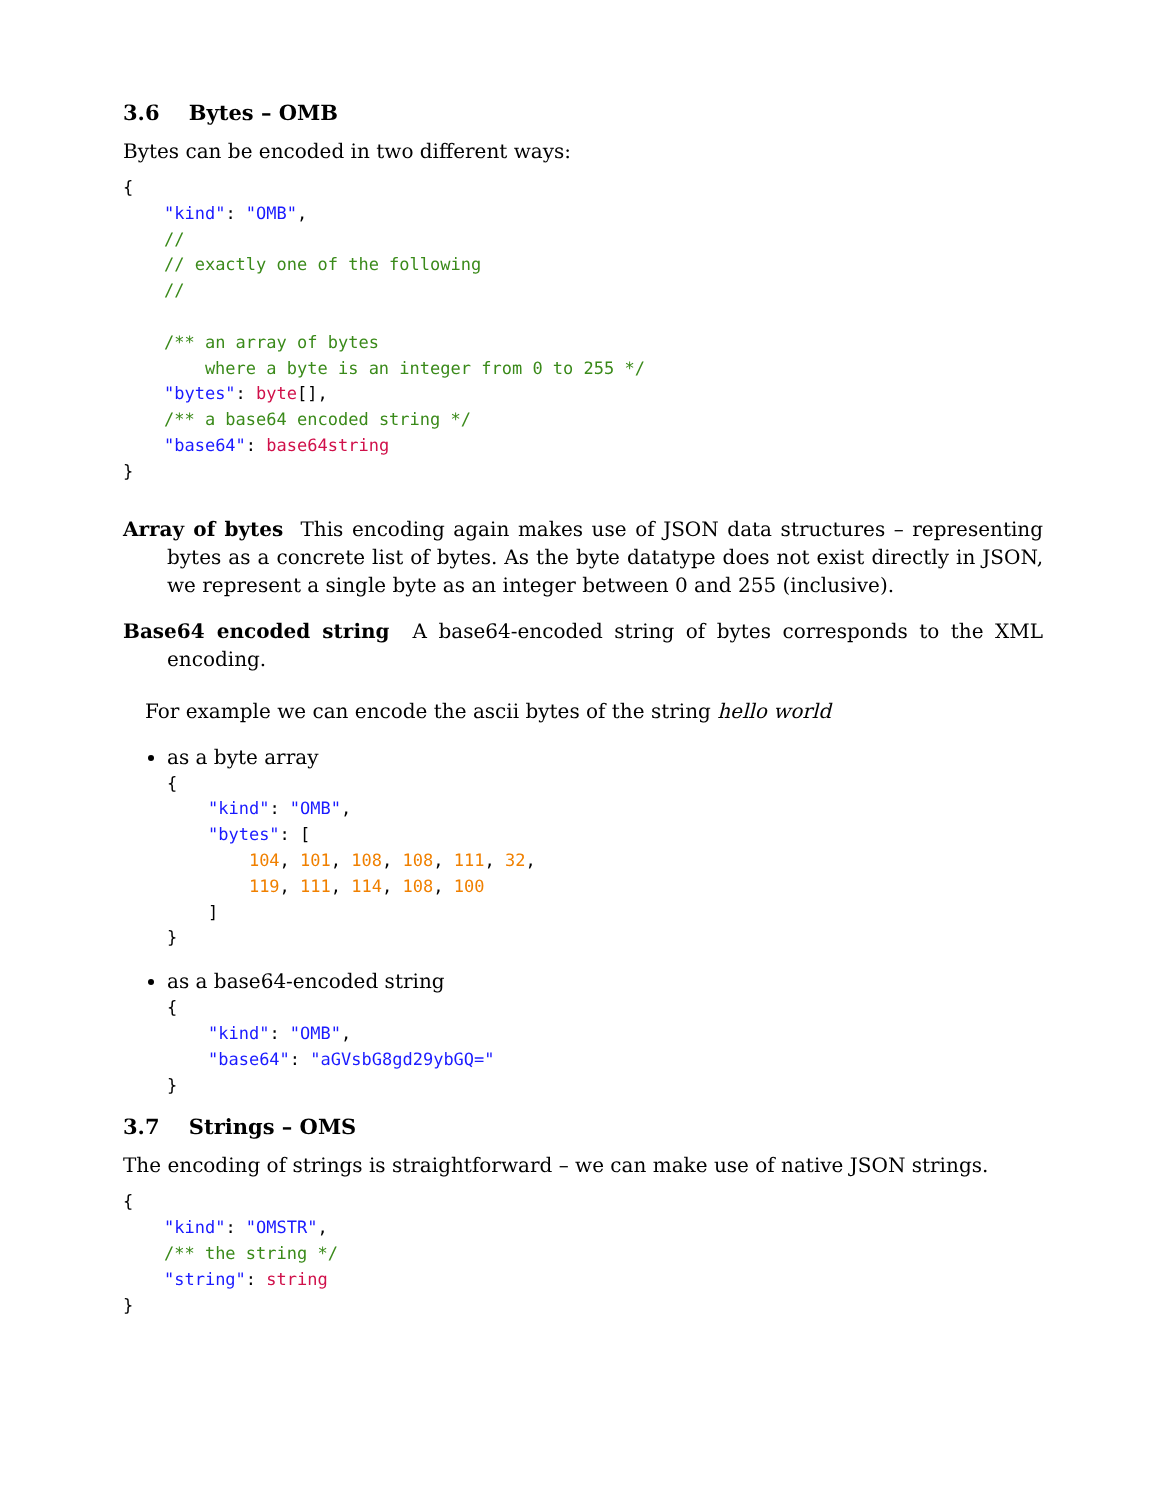3.6 Bytes – OMB
Bytes can be encoded in two different ways:
{
    "kind": "OMB",
    //
    // exactly one of the following
    //

    /** an array of bytes
        where a byte is an integer from 0 to 255 */
    "bytes": byte[],
    /** a base64 encoded string */
    "base64": base64string
}
Array of bytes This encoding again makes use of JSON data structures – representing bytes as a concrete list of bytes. As the byte datatype does not exist directly in JSON, we represent a single byte as an integer between 0 and 255 (inclusive).
Base64 encoded string A base64-encoded string of bytes corresponds to the XML encoding.
For example we can encode the ascii bytes of the string hello world
as a byte array
{
    "kind": "OMB",
    "bytes": [
        104, 101, 108, 108, 111, 32,
        119, 111, 114, 108, 100
    ]
}
as a base64-encoded string
{
    "kind": "OMB",
    "base64": "aGVsbG8gd29ybGQ="
}
3.7 Strings – OMS
The encoding of strings is straightforward – we can make use of native JSON strings.
{
    "kind": "OMSTR",
    /** the string */
    "string": string
}